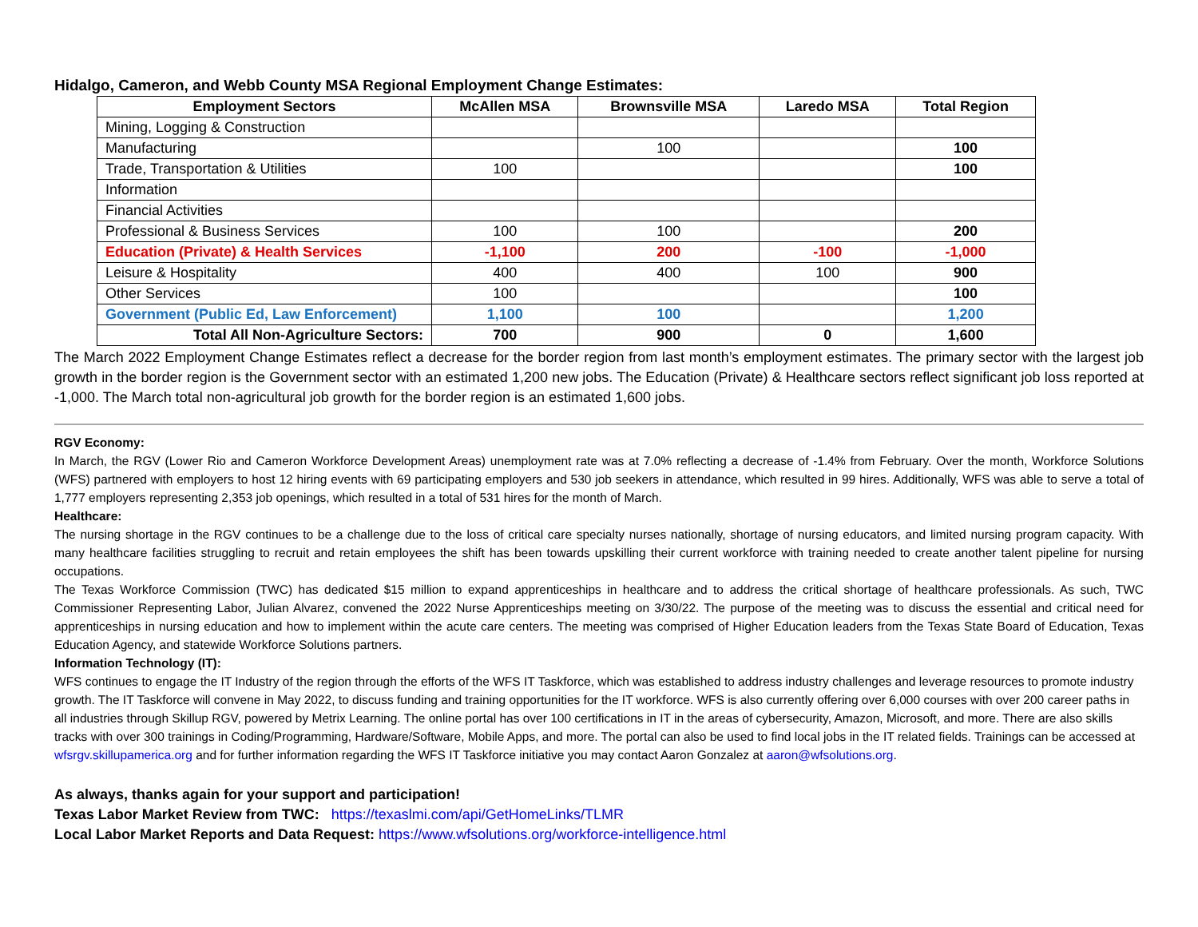Hidalgo, Cameron, and Webb County MSA Regional Employment Change Estimates:
| Employment Sectors | McAllen MSA | Brownsville MSA | Laredo MSA | Total Region |
| --- | --- | --- | --- | --- |
| Mining, Logging & Construction | | | | |
| Manufacturing | | 100 | | 100 |
| Trade, Transportation & Utilities | 100 | | | 100 |
| Information | | | | |
| Financial Activities | | | | |
| Professional & Business Services | 100 | 100 | | 200 |
| Education (Private) & Health Services | -1,100 | 200 | -100 | -1,000 |
| Leisure & Hospitality | 400 | 400 | 100 | 900 |
| Other Services | 100 | | | 100 |
| Government (Public Ed, Law Enforcement) | 1,100 | 100 | | 1,200 |
| Total All Non-Agriculture Sectors: | 700 | 900 | 0 | 1,600 |
The March 2022 Employment Change Estimates reflect a decrease for the border region from last month’s employment estimates. The primary sector with the largest job growth in the border region is the Government sector with an estimated 1,200 new jobs. The Education (Private) & Healthcare sectors reflect significant job loss reported at -1,000. The March total non-agricultural job growth for the border region is an estimated 1,600 jobs.
RGV Economy:
In March, the RGV (Lower Rio and Cameron Workforce Development Areas) unemployment rate was at 7.0% reflecting a decrease of -1.4% from February. Over the month, Workforce Solutions (WFS) partnered with employers to host 12 hiring events with 69 participating employers and 530 job seekers in attendance, which resulted in 99 hires. Additionally, WFS was able to serve a total of 1,777 employers representing 2,353 job openings, which resulted in a total of 531 hires for the month of March.
Healthcare:
The nursing shortage in the RGV continues to be a challenge due to the loss of critical care specialty nurses nationally, shortage of nursing educators, and limited nursing program capacity. With many healthcare facilities struggling to recruit and retain employees the shift has been towards upskilling their current workforce with training needed to create another talent pipeline for nursing occupations.
The Texas Workforce Commission (TWC) has dedicated $15 million to expand apprenticeships in healthcare and to address the critical shortage of healthcare professionals. As such, TWC Commissioner Representing Labor, Julian Alvarez, convened the 2022 Nurse Apprenticeships meeting on 3/30/22. The purpose of the meeting was to discuss the essential and critical need for apprenticeships in nursing education and how to implement within the acute care centers. The meeting was comprised of Higher Education leaders from the Texas State Board of Education, Texas Education Agency, and statewide Workforce Solutions partners.
Information Technology (IT):
WFS continues to engage the IT Industry of the region through the efforts of the WFS IT Taskforce, which was established to address industry challenges and leverage resources to promote industry growth. The IT Taskforce will convene in May 2022, to discuss funding and training opportunities for the IT workforce. WFS is also currently offering over 6,000 courses with over 200 career paths in all industries through Skillup RGV, powered by Metrix Learning. The online portal has over 100 certifications in IT in the areas of cybersecurity, Amazon, Microsoft, and more. There are also skills tracks with over 300 trainings in Coding/Programming, Hardware/Software, Mobile Apps, and more. The portal can also be used to find local jobs in the IT related fields. Trainings can be accessed at wfsrgv.skillupamerica.org and for further information regarding the WFS IT Taskforce initiative you may contact Aaron Gonzalez at aaron@wfsolutions.org.
As always, thanks again for your support and participation!
Texas Labor Market Review from TWC: https://texaslmi.com/api/GetHomeLinks/TLMR
Local Labor Market Reports and Data Request: https://www.wfsolutions.org/workforce-intelligence.html